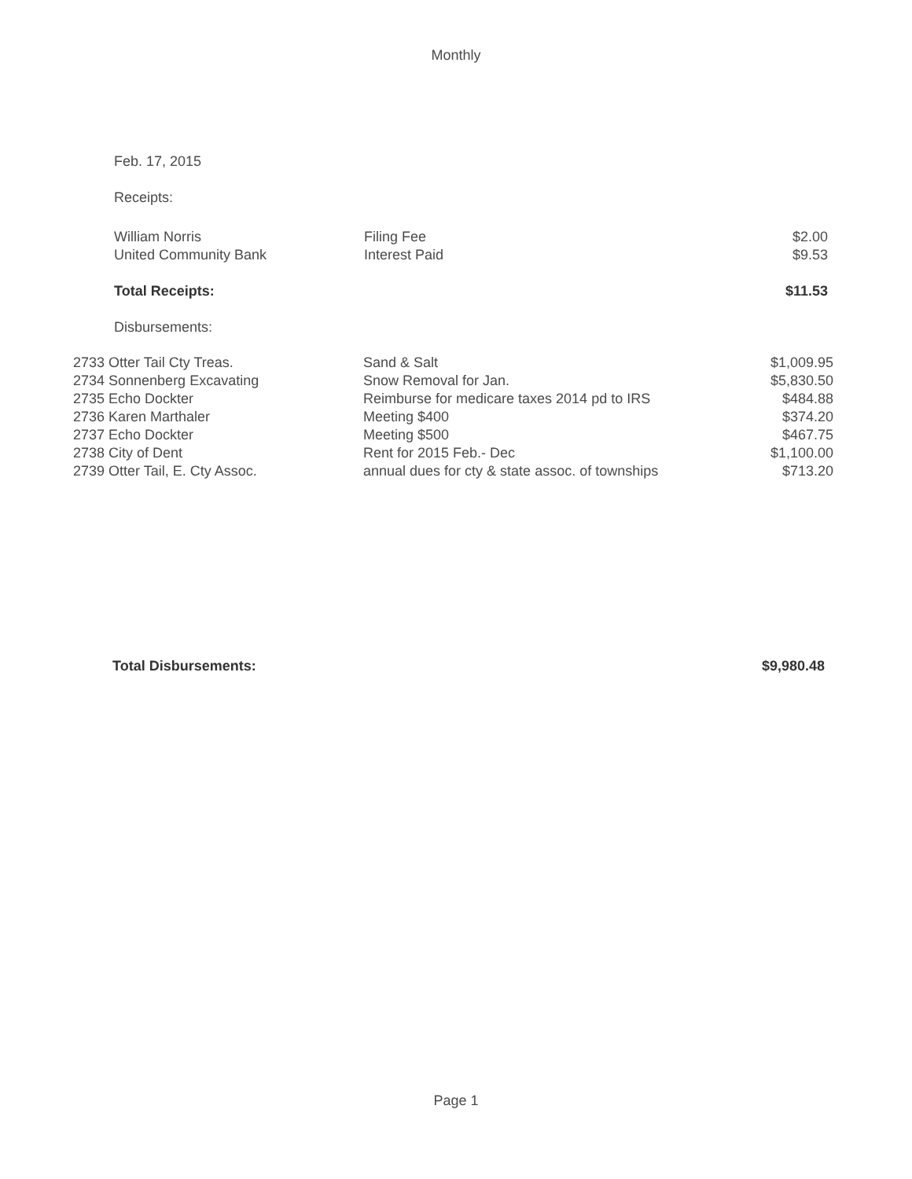Monthly
Feb. 17, 2015
Receipts:
| William Norris | Filing Fee | $2.00 |
| United Community Bank | Interest Paid | $9.53 |
| Total Receipts: | | $11.53 |
| Disbursements: | | |
| 2733 Otter Tail Cty Treas. | Sand & Salt | $1,009.95 |
| 2734 Sonnenberg Excavating | Snow Removal for Jan. | $5,830.50 |
| 2735 Echo Dockter | Reimburse for medicare taxes 2014 pd to IRS | $484.88 |
| 2736 Karen Marthaler | Meeting $400 | $374.20 |
| 2737 Echo Dockter | Meeting $500 | $467.75 |
| 2738 City of Dent | Rent for 2015 Feb.- Dec | $1,100.00 |
| 2739 Otter Tail, E. Cty Assoc. | annual dues for cty & state assoc. of townships | $713.20 |
| Total Disbursements: | $9,980.48 |
Page 1